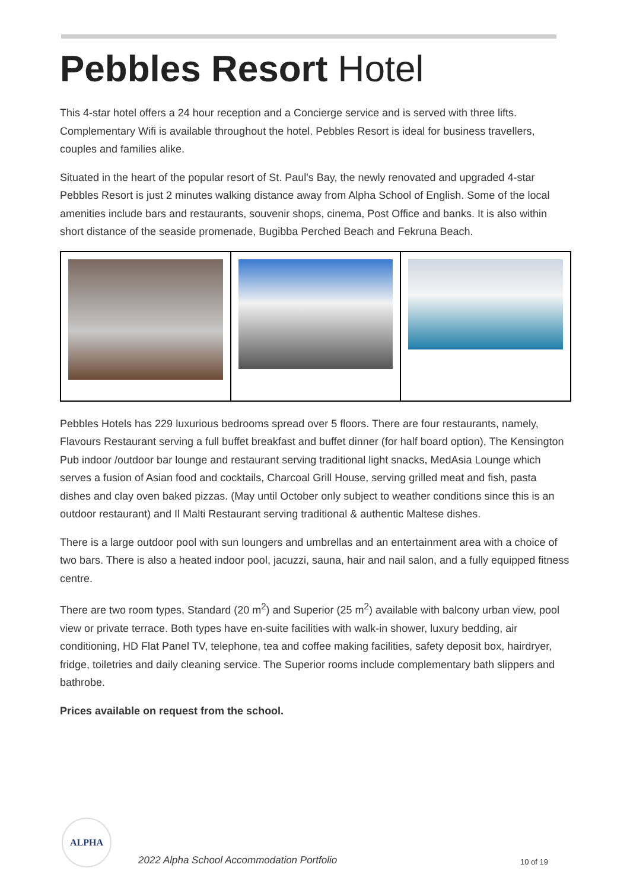Pebbles Resort Hotel
This 4-star hotel offers a 24 hour reception and a Concierge service and is served with three lifts. Complementary Wifi is available throughout the hotel. Pebbles Resort is ideal for business travellers, couples and families alike.
Situated in the heart of the popular resort of St. Paul's Bay, the newly renovated and upgraded 4-star Pebbles Resort is just 2 minutes walking distance away from Alpha School of English. Some of the local amenities include bars and restaurants, souvenir shops, cinema, Post Office and banks. It is also within short distance of the seaside promenade, Bugibba Perched Beach and Fekruna Beach.
Pebbles Hotels has 229 luxurious bedrooms spread over 5 floors. There are four restaurants, namely, Flavours Restaurant serving a full buffet breakfast and buffet dinner (for half board option), The Kensington Pub indoor /outdoor bar lounge and restaurant serving traditional light snacks, MedAsia Lounge which serves a fusion of Asian food and cocktails, Charcoal Grill House, serving grilled meat and fish, pasta dishes and clay oven baked pizzas. (May until October only subject to weather conditions since this is an outdoor restaurant) and Il Malti Restaurant serving traditional & authentic Maltese dishes.
There is a large outdoor pool with sun loungers and umbrellas and an entertainment area with a choice of two bars. There is also a heated indoor pool, jacuzzi, sauna, hair and nail salon, and a fully equipped fitness centre.
There are two room types, Standard (20 m<sup>2</sup>) and Superior (25 m<sup>2</sup>) available with balcony urban view, pool view or private terrace. Both types have en-suite facilities with walk-in shower, luxury bedding, air conditioning, HD Flat Panel TV, telephone, tea and coffee making facilities, safety deposit box, hairdryer, fridge, toiletries and daily cleaning service. The Superior rooms include complementary bath slippers and bathrobe.
Prices available on request from the school.
ALPHA
2022 Alpha School Accommodation Portfolio
10 of 19